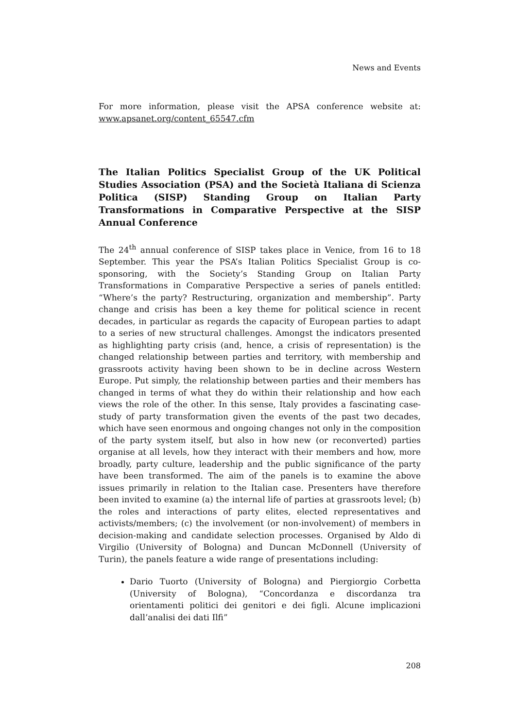News and Events
For more information, please visit the APSA conference website at: www.apsanet.org/content_65547.cfm
The Italian Politics Specialist Group of the UK Political Studies Association (PSA) and the Società Italiana di Scienza Politica (SISP) Standing Group on Italian Party Transformations in Comparative Perspective at the SISP Annual Conference
The 24<sup>th</sup> annual conference of SISP takes place in Venice, from 16 to 18 September. This year the PSA’s Italian Politics Specialist Group is co-sponsoring, with the Society’s Standing Group on Italian Party Transformations in Comparative Perspective a series of panels entitled: “Where’s the party? Restructuring, organization and membership”. Party change and crisis has been a key theme for political science in recent decades, in particular as regards the capacity of European parties to adapt to a series of new structural challenges. Amongst the indicators presented as highlighting party crisis (and, hence, a crisis of representation) is the changed relationship between parties and territory, with membership and grassroots activity having been shown to be in decline across Western Europe. Put simply, the relationship between parties and their members has changed in terms of what they do within their relationship and how each views the role of the other. In this sense, Italy provides a fascinating case-study of party transformation given the events of the past two decades, which have seen enormous and ongoing changes not only in the composition of the party system itself, but also in how new (or reconverted) parties organise at all levels, how they interact with their members and how, more broadly, party culture, leadership and the public significance of the party have been transformed. The aim of the panels is to examine the above issues primarily in relation to the Italian case. Presenters have therefore been invited to examine (a) the internal life of parties at grassroots level; (b) the roles and interactions of party elites, elected representatives and activists/members; (c) the involvement (or non-involvement) of members in decision-making and candidate selection processes. Organised by Aldo di Virgilio (University of Bologna) and Duncan McDonnell (University of Turin), the panels feature a wide range of presentations including:
Dario Tuorto (University of Bologna) and Piergiorgio Corbetta (University of Bologna), “Concordanza e discordanza tra orientamenti politici dei genitori e dei figli. Alcune implicazioni dall’analisi dei dati Ilfi”
208